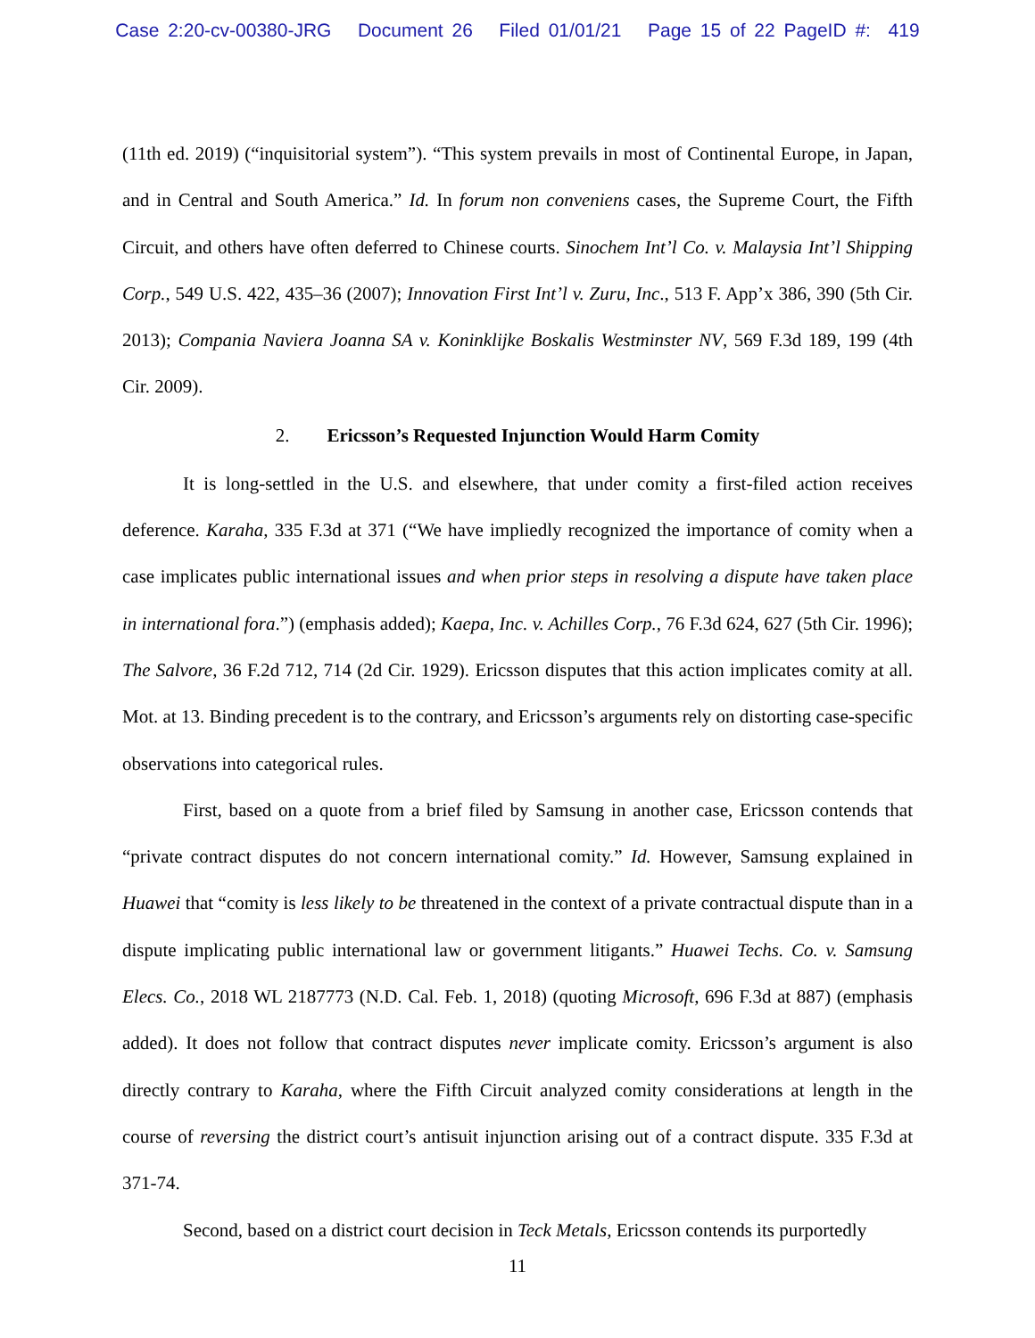Case 2:20-cv-00380-JRG Document 26 Filed 01/01/21 Page 15 of 22 PageID #: 419
(11th ed. 2019) (“inquisitorial system”). “This system prevails in most of Continental Europe, in Japan, and in Central and South America.” Id. In forum non conveniens cases, the Supreme Court, the Fifth Circuit, and others have often deferred to Chinese courts. Sinochem Int’l Co. v. Malaysia Int’l Shipping Corp., 549 U.S. 422, 435–36 (2007); Innovation First Int’l v. Zuru, Inc., 513 F. App’x 386, 390 (5th Cir. 2013); Compania Naviera Joanna SA v. Koninklijke Boskalis Westminster NV, 569 F.3d 189, 199 (4th Cir. 2009).
2. Ericsson’s Requested Injunction Would Harm Comity
It is long-settled in the U.S. and elsewhere, that under comity a first-filed action receives deference. Karaha, 335 F.3d at 371 (“We have impliedly recognized the importance of comity when a case implicates public international issues and when prior steps in resolving a dispute have taken place in international fora.”) (emphasis added); Kaepa, Inc. v. Achilles Corp., 76 F.3d 624, 627 (5th Cir. 1996); The Salvore, 36 F.2d 712, 714 (2d Cir. 1929). Ericsson disputes that this action implicates comity at all. Mot. at 13. Binding precedent is to the contrary, and Ericsson’s arguments rely on distorting case-specific observations into categorical rules.
First, based on a quote from a brief filed by Samsung in another case, Ericsson contends that “private contract disputes do not concern international comity.” Id. However, Samsung explained in Huawei that “comity is less likely to be threatened in the context of a private contractual dispute than in a dispute implicating public international law or government litigants.” Huawei Techs. Co. v. Samsung Elecs. Co., 2018 WL 2187773 (N.D. Cal. Feb. 1, 2018) (quoting Microsoft, 696 F.3d at 887) (emphasis added). It does not follow that contract disputes never implicate comity. Ericsson’s argument is also directly contrary to Karaha, where the Fifth Circuit analyzed comity considerations at length in the course of reversing the district court’s antisuit injunction arising out of a contract dispute. 335 F.3d at 371-74.
Second, based on a district court decision in Teck Metals, Ericsson contends its purportedly
11